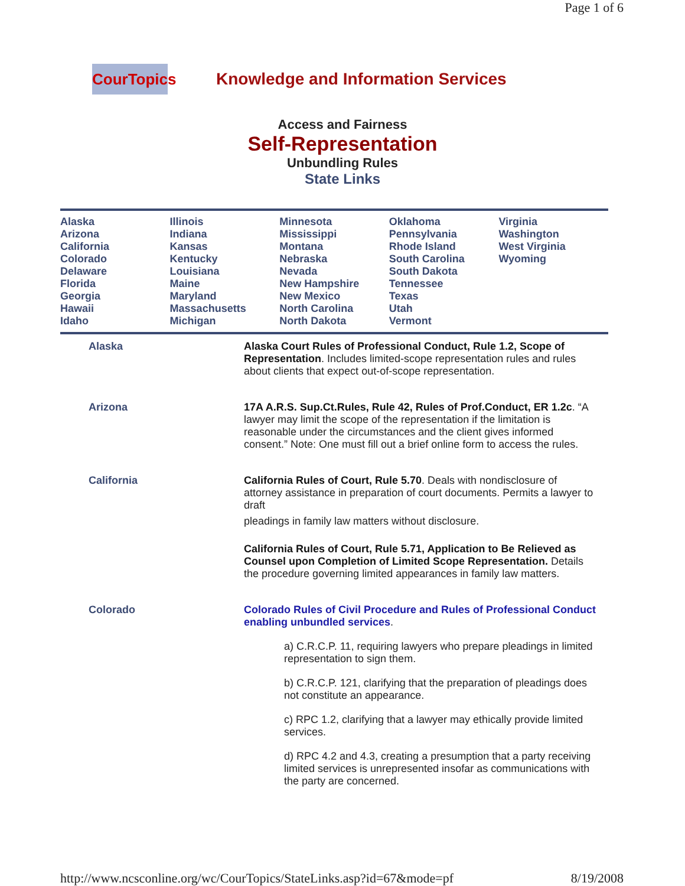Page 1 of 6
CourTopics
Knowledge and Information Services
Access and Fairness
Self-Representation
Unbundling Rules
State Links
Alaska
Arizona
California
Colorado
Delaware
Florida
Georgia
Hawaii
Idaho
Illinois
Indiana
Kansas
Kentucky
Louisiana
Maine
Maryland
Massachusetts
Michigan
Minnesota
Mississippi
Montana
Nebraska
Nevada
New Hampshire
New Mexico
North Carolina
North Dakota
Oklahoma
Pennsylvania
Rhode Island
South Carolina
South Dakota
Tennessee
Texas
Utah
Vermont
Virginia
Washington
West Virginia
Wyoming
| Alaska | Alaska Court Rules of Professional Conduct, Rule 1.2, Scope of Representation . Includes limited-scope representation rules and rules about clients that expect out-of-scope representation. |
| Arizona | 17A A.R.S. Sup.Ct.Rules, Rule 42, Rules of Prof.Conduct, ER 1.2c . “A lawyer may limit the scope of the representation if the limitation is reasonable under the circumstances and the client gives informed consent.” Note: One must fill out a brief online form to access the rules. |
| California | California Rules of Court, Rule 5.70 . Deals with nondisclosure of attorney assistance in preparation of court documents. Permits a lawyer to draft pleadings in family law matters without disclosure. California Rules of Court, Rule 5.71, Application to Be Relieved as Counsel upon Completion of Limited Scope Representation. Details the procedure governing limited appearances in family law matters. |
| Colorado | Colorado Rules of Civil Procedure and Rules of Professional Conduct enabling unbundled services . a) C.R.C.P. 11, requiring lawyers who prepare pleadings in limited representation to sign them. b) C.R.C.P. 121, clarifying that the preparation of pleadings does not constitute an appearance. c) RPC 1.2, clarifying that a lawyer may ethically provide limited services. d) RPC 4.2 and 4.3, creating a presumption that a party receiving limited services is unrepresented insofar as communications with the party are concerned. |
http://www.ncsconline.org/wc/CourTopics/StateLinks.asp?id=67&mode=pf 8/19/2008